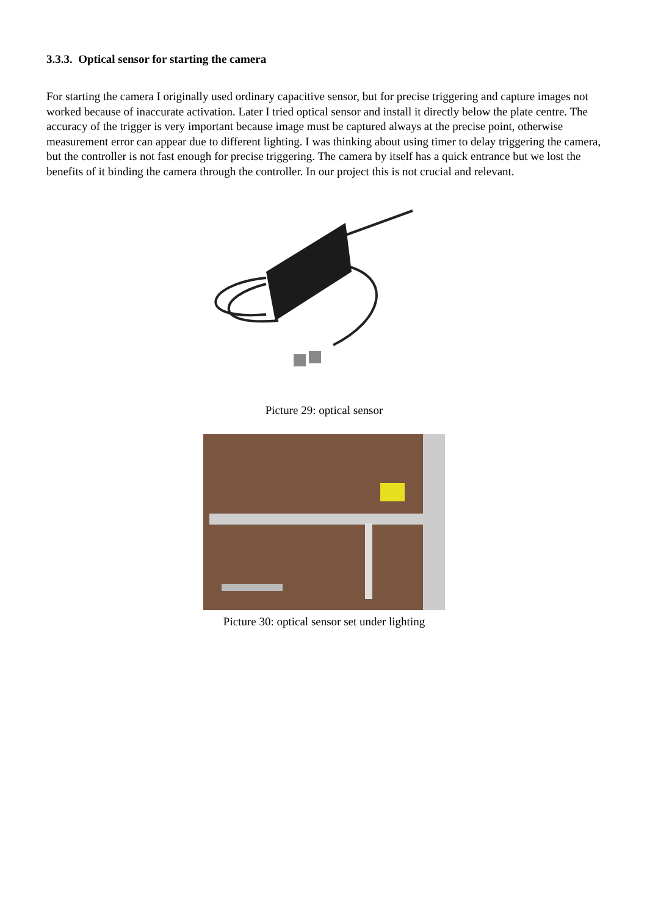3.3.3. Optical sensor for starting the camera
For starting the camera I originally used ordinary capacitive sensor, but for precise triggering and capture images not worked because of inaccurate activation. Later I tried optical sensor and install it directly below the plate centre. The accuracy of the trigger is very important because image must be captured always at the precise point, otherwise measurement error can appear due to different lighting. I was thinking about using timer to delay triggering the camera, but the controller is not fast enough for precise triggering. The camera by itself has a quick entrance but we lost the benefits of it binding the camera through the controller. In our project this is not crucial and relevant.
Picture 29: optical sensor
Picture 30: optical sensor set under lighting